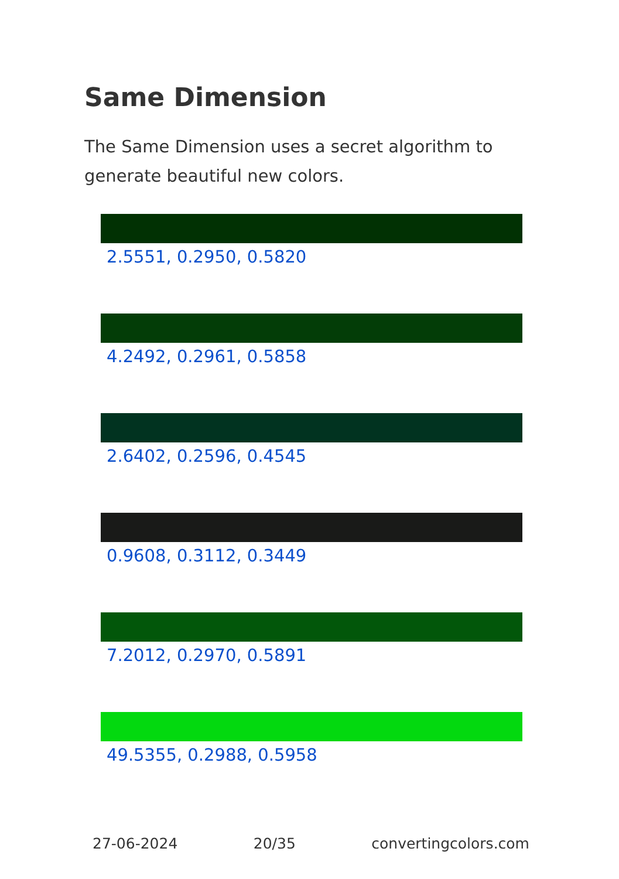Same Dimension
The Same Dimension uses a secret algorithm to generate beautiful new colors.
2.5551, 0.2950, 0.5820
4.2492, 0.2961, 0.5858
2.6402, 0.2596, 0.4545
0.9608, 0.3112, 0.3449
7.2012, 0.2970, 0.5891
49.5355, 0.2988, 0.5958
27-06-2024 20/35 convertingcolors.com